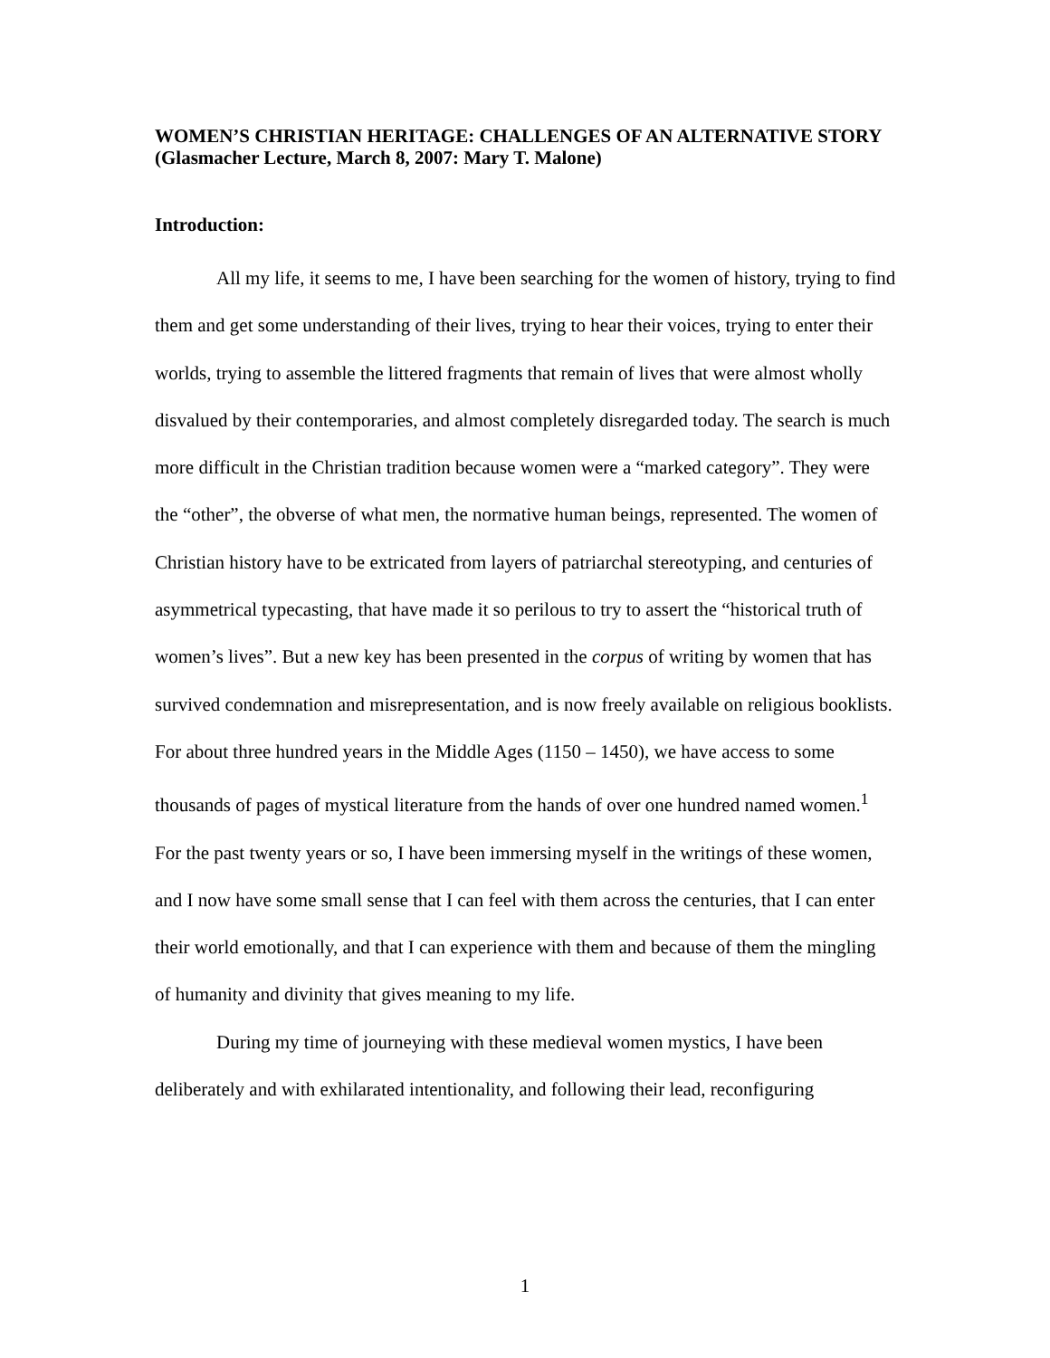WOMEN’S CHRISTIAN HERITAGE: CHALLENGES OF AN ALTERNATIVE STORY (Glasmacher Lecture, March 8, 2007: Mary T. Malone)
Introduction:
All my life, it seems to me, I have been searching for the women of history, trying to find them and get some understanding of their lives, trying to hear their voices, trying to enter their worlds, trying to assemble the littered fragments that remain of lives that were almost wholly disvalued by their contemporaries, and almost completely disregarded today. The search is much more difficult in the Christian tradition because women were a “marked category”. They were the “other”, the obverse of what men, the normative human beings, represented. The women of Christian history have to be extricated from layers of patriarchal stereotyping, and centuries of asymmetrical typecasting, that have made it so perilous to try to assert the “historical truth of women’s lives”. But a new key has been presented in the corpus of writing by women that has survived condemnation and misrepresentation, and is now freely available on religious booklists. For about three hundred years in the Middle Ages (1150 – 1450), we have access to some thousands of pages of mystical literature from the hands of over one hundred named women.<sup>1</sup> For the past twenty years or so, I have been immersing myself in the writings of these women, and I now have some small sense that I can feel with them across the centuries, that I can enter their world emotionally, and that I can experience with them and because of them the mingling of humanity and divinity that gives meaning to my life.
During my time of journeying with these medieval women mystics, I have been deliberately and with exhilarated intentionality, and following their lead, reconfiguring
1